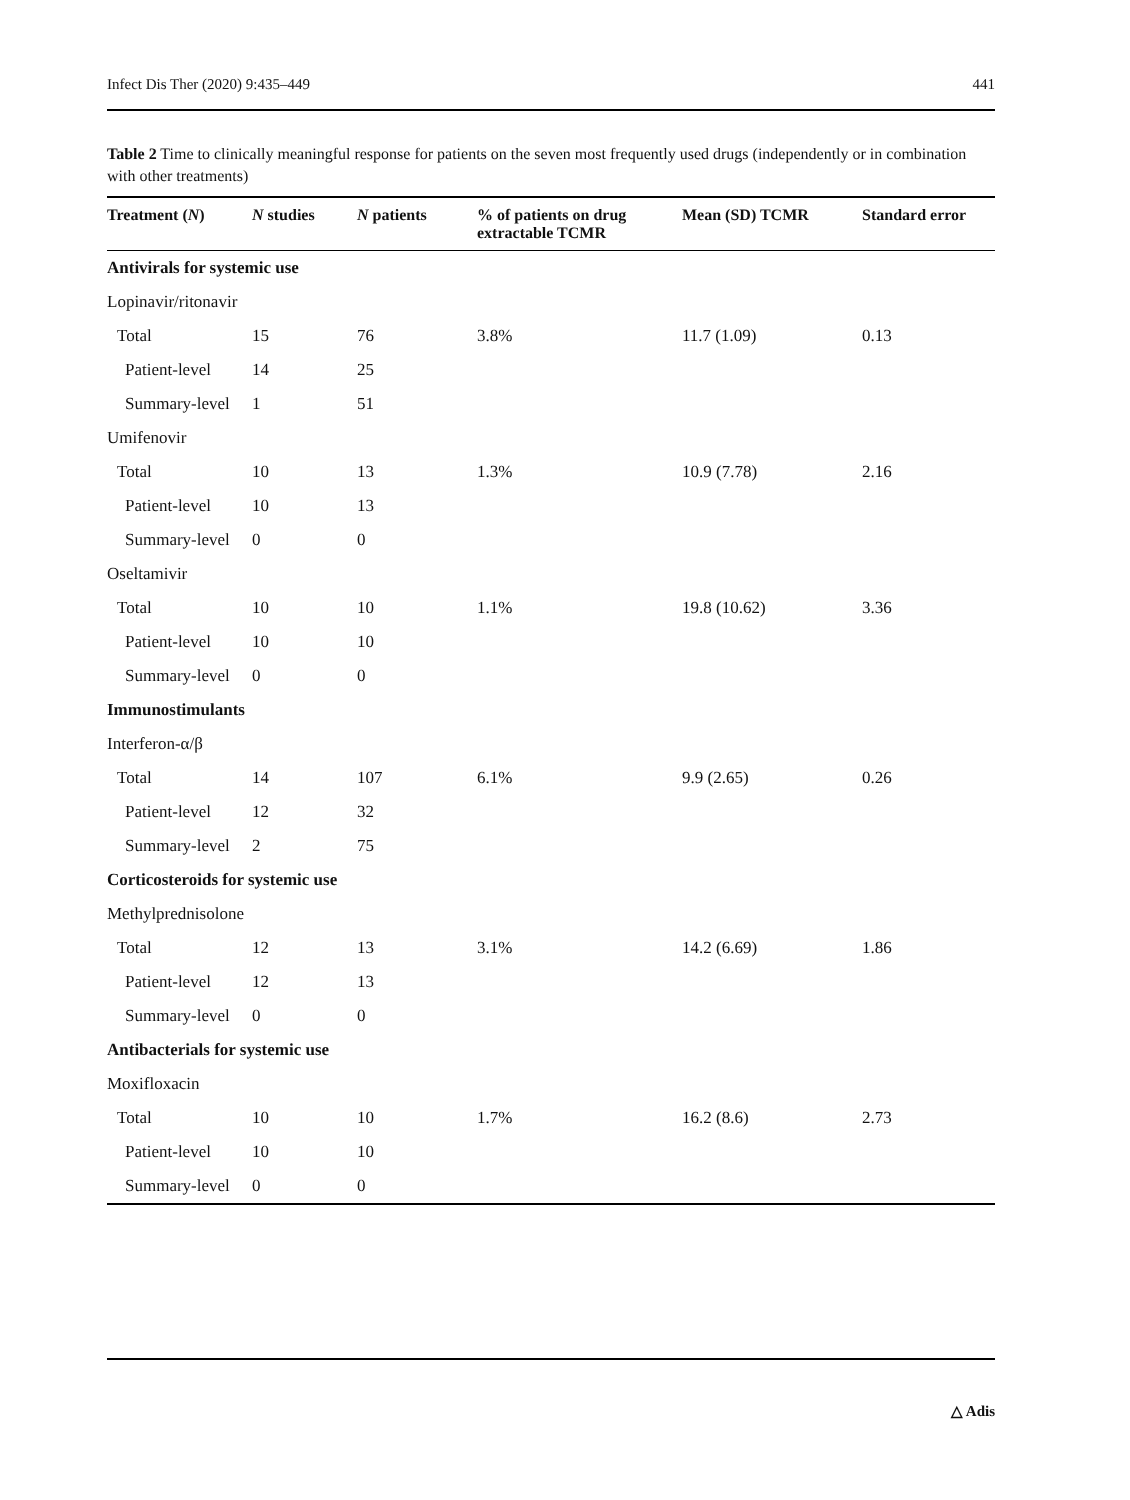Infect Dis Ther (2020) 9:435–449 441
Table 2 Time to clinically meaningful response for patients on the seven most frequently used drugs (independently or in combination with other treatments)
| Treatment ( N ) | N studies | N patients | % of patients on drug extractable TCMR | Mean (SD) TCMR | Standard error |
| --- | --- | --- | --- | --- | --- |
| Antivirals for systemic use | | | | | |
| Lopinavir/ritonavir | | | | | |
| Total | 15 | 76 | 3.8% | 11.7 (1.09) | 0.13 |
| Patient-level | 14 | 25 | | | |
| Summary-level | 1 | 51 | | | |
| Umifenovir | | | | | |
| Total | 10 | 13 | 1.3% | 10.9 (7.78) | 2.16 |
| Patient-level | 10 | 13 | | | |
| Summary-level | 0 | 0 | | | |
| Oseltamivir | | | | | |
| Total | 10 | 10 | 1.1% | 19.8 (10.62) | 3.36 |
| Patient-level | 10 | 10 | | | |
| Summary-level | 0 | 0 | | | |
| Immunostimulants | | | | | |
| Interferon-α/β | | | | | |
| Total | 14 | 107 | 6.1% | 9.9 (2.65) | 0.26 |
| Patient-level | 12 | 32 | | | |
| Summary-level | 2 | 75 | | | |
| Corticosteroids for systemic use | | | | | |
| Methylprednisolone | | | | | |
| Total | 12 | 13 | 3.1% | 14.2 (6.69) | 1.86 |
| Patient-level | 12 | 13 | | | |
| Summary-level | 0 | 0 | | | |
| Antibacterials for systemic use | | | | | |
| Moxifloxacin | | | | | |
| Total | 10 | 10 | 1.7% | 16.2 (8.6) | 2.73 |
| Patient-level | 10 | 10 | | | |
| Summary-level | 0 | 0 | | | |
△ Adis